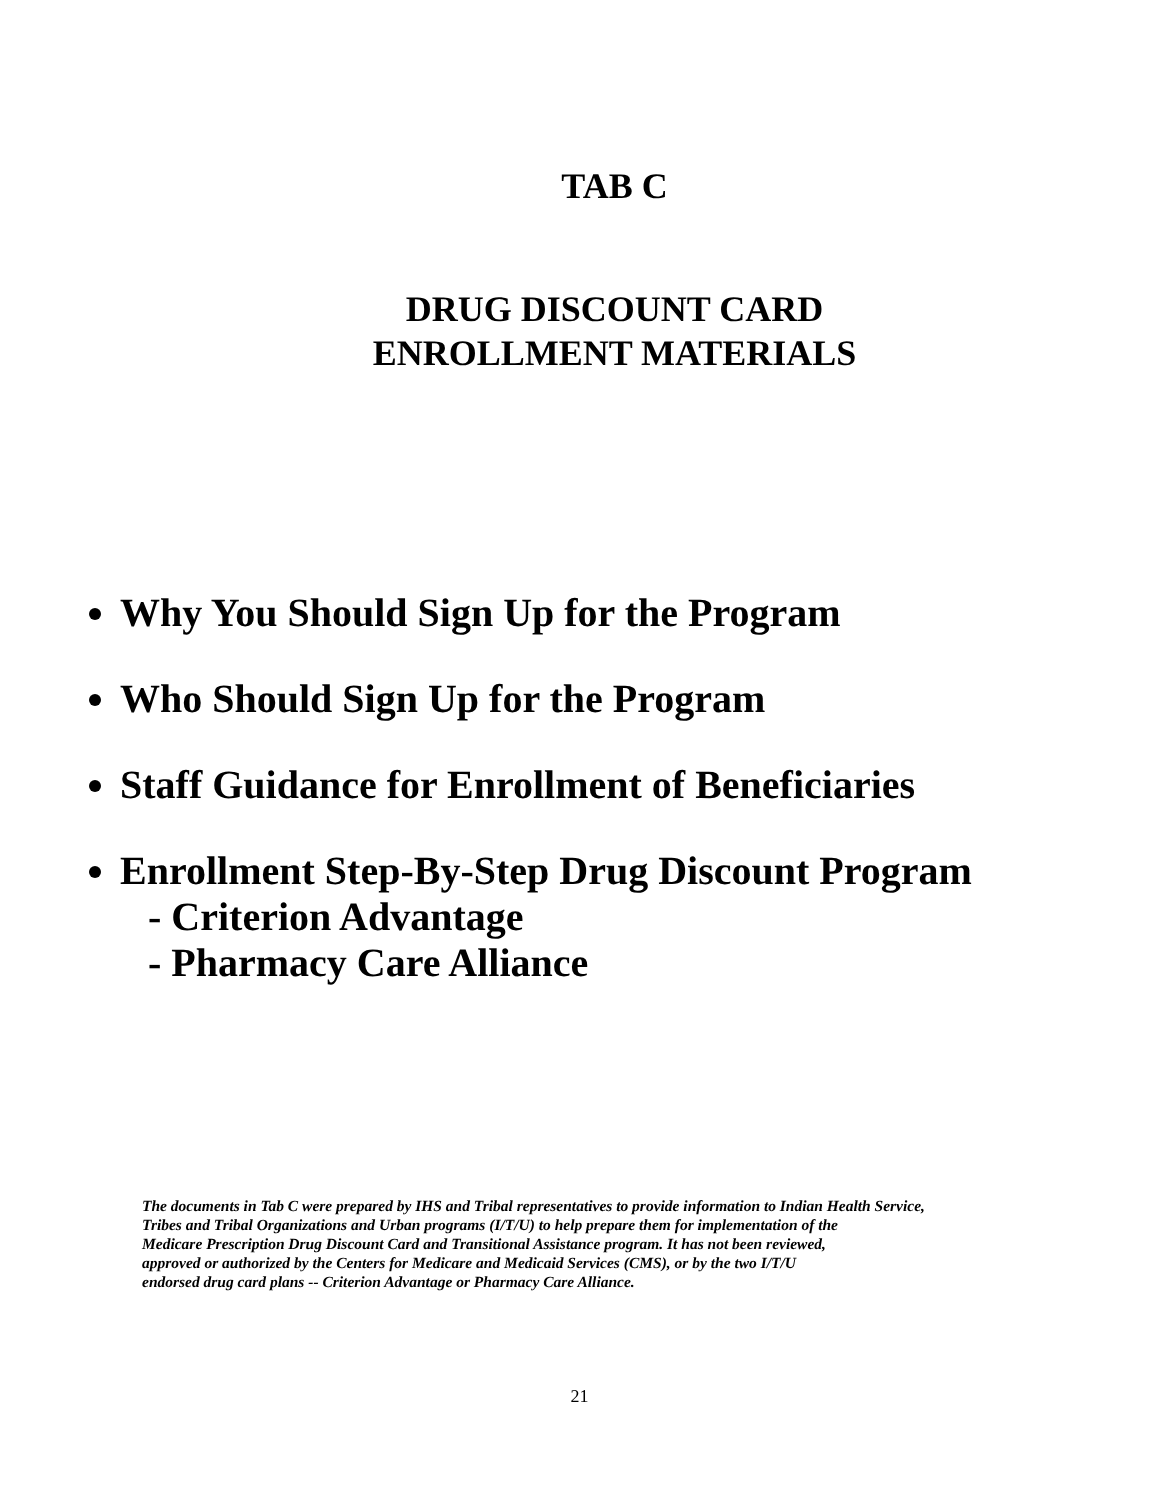TAB C
DRUG DISCOUNT CARD
ENROLLMENT MATERIALS
Why You Should Sign Up for the Program
Who Should Sign Up for the Program
Staff Guidance for Enrollment of Beneficiaries
Enrollment Step-By-Step Drug Discount Program
- Criterion Advantage
- Pharmacy Care Alliance
The documents in Tab C were prepared by IHS and Tribal representatives to provide information to Indian Health Service,
Tribes and Tribal Organizations and Urban programs (I/T/U) to help prepare them for implementation of the
Medicare Prescription Drug Discount Card and Transitional Assistance program. It has not been reviewed,
approved or authorized by the Centers for Medicare and Medicaid Services (CMS), or by the two I/T/U
endorsed drug card plans -- Criterion Advantage or Pharmacy Care Alliance.
21